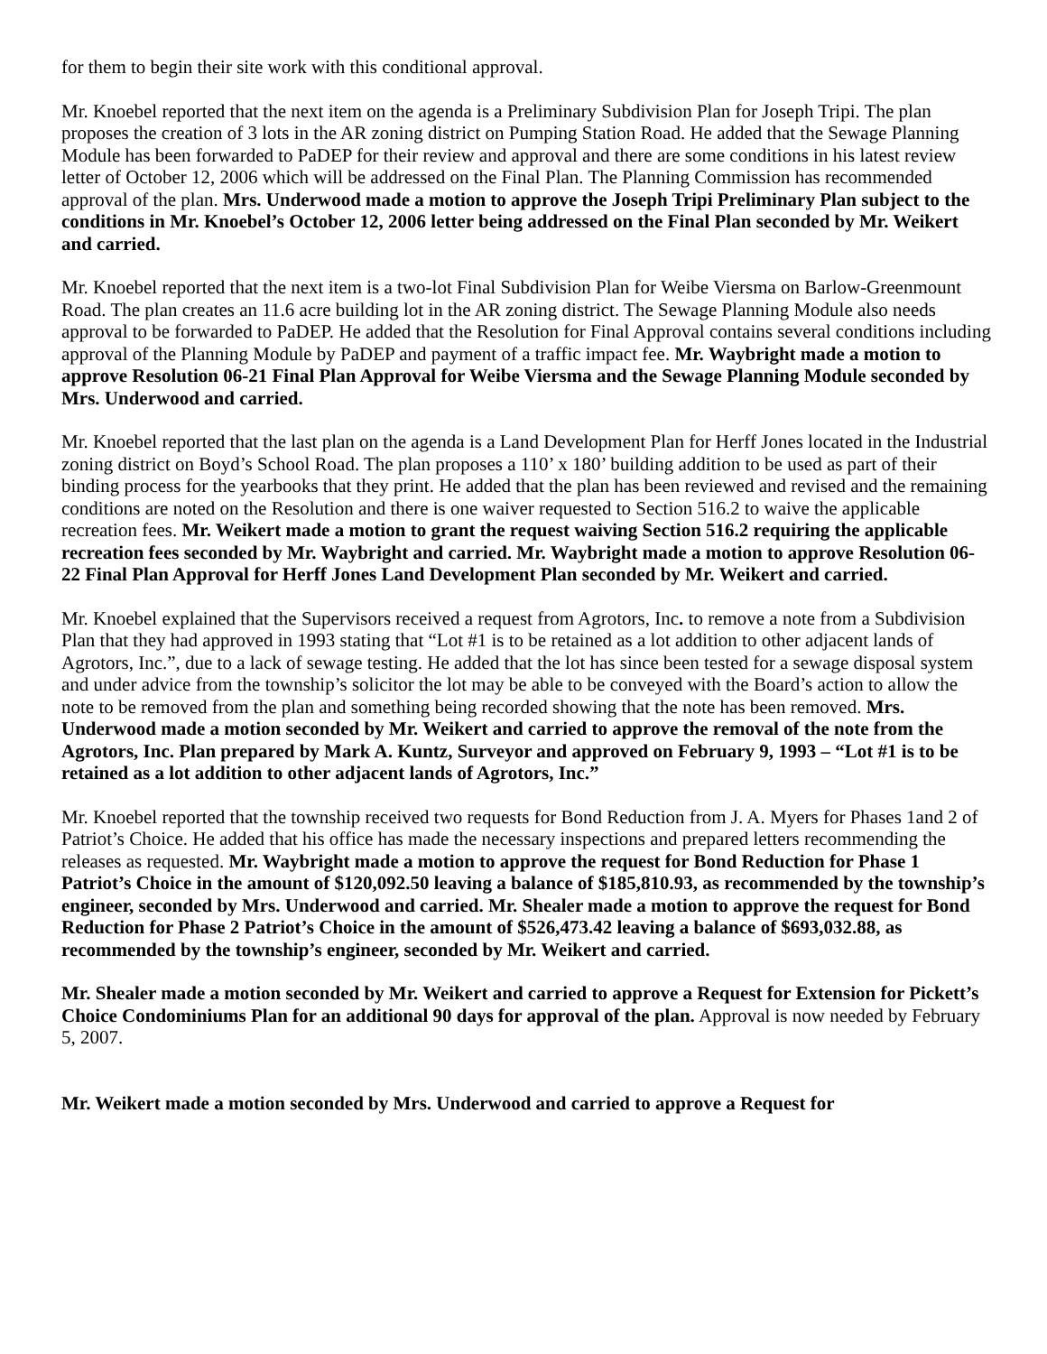for them to begin their site work with this conditional approval.
Mr. Knoebel reported that the next item on the agenda is a Preliminary Subdivision Plan for Joseph Tripi. The plan proposes the creation of 3 lots in the AR zoning district on Pumping Station Road. He added that the Sewage Planning Module has been forwarded to PaDEP for their review and approval and there are some conditions in his latest review letter of October 12, 2006 which will be addressed on the Final Plan. The Planning Commission has recommended approval of the plan. Mrs. Underwood made a motion to approve the Joseph Tripi Preliminary Plan subject to the conditions in Mr. Knoebel’s October 12, 2006 letter being addressed on the Final Plan seconded by Mr. Weikert and carried.
Mr. Knoebel reported that the next item is a two-lot Final Subdivision Plan for Weibe Viersma on Barlow-Greenmount Road. The plan creates an 11.6 acre building lot in the AR zoning district. The Sewage Planning Module also needs approval to be forwarded to PaDEP. He added that the Resolution for Final Approval contains several conditions including approval of the Planning Module by PaDEP and payment of a traffic impact fee. Mr. Waybright made a motion to approve Resolution 06-21 Final Plan Approval for Weibe Viersma and the Sewage Planning Module seconded by Mrs. Underwood and carried.
Mr. Knoebel reported that the last plan on the agenda is a Land Development Plan for Herff Jones located in the Industrial zoning district on Boyd’s School Road. The plan proposes a 110’ x 180’ building addition to be used as part of their binding process for the yearbooks that they print. He added that the plan has been reviewed and revised and the remaining conditions are noted on the Resolution and there is one waiver requested to Section 516.2 to waive the applicable recreation fees. Mr. Weikert made a motion to grant the request waiving Section 516.2 requiring the applicable recreation fees seconded by Mr. Waybright and carried. Mr. Waybright made a motion to approve Resolution 06-22 Final Plan Approval for Herff Jones Land Development Plan seconded by Mr. Weikert and carried.
Mr. Knoebel explained that the Supervisors received a request from Agrotors, Inc. to remove a note from a Subdivision Plan that they had approved in 1993 stating that “Lot #1 is to be retained as a lot addition to other adjacent lands of Agrotors, Inc.”, due to a lack of sewage testing. He added that the lot has since been tested for a sewage disposal system and under advice from the township’s solicitor the lot may be able to be conveyed with the Board’s action to allow the note to be removed from the plan and something being recorded showing that the note has been removed. Mrs. Underwood made a motion seconded by Mr. Weikert and carried to approve the removal of the note from the Agrotors, Inc. Plan prepared by Mark A. Kuntz, Surveyor and approved on February 9, 1993 – “Lot #1 is to be retained as a lot addition to other adjacent lands of Agrotors, Inc.”
Mr. Knoebel reported that the township received two requests for Bond Reduction from J. A. Myers for Phases 1and 2 of Patriot’s Choice. He added that his office has made the necessary inspections and prepared letters recommending the releases as requested. Mr. Waybright made a motion to approve the request for Bond Reduction for Phase 1 Patriot’s Choice in the amount of $120,092.50 leaving a balance of $185,810.93, as recommended by the township’s engineer, seconded by Mrs. Underwood and carried. Mr. Shealer made a motion to approve the request for Bond Reduction for Phase 2 Patriot’s Choice in the amount of $526,473.42 leaving a balance of $693,032.88, as recommended by the township’s engineer, seconded by Mr. Weikert and carried.
Mr. Shealer made a motion seconded by Mr. Weikert and carried to approve a Request for Extension for Pickett’s Choice Condominiums Plan for an additional 90 days for approval of the plan. Approval is now needed by February 5, 2007.
Mr. Weikert made a motion seconded by Mrs. Underwood and carried to approve a Request for